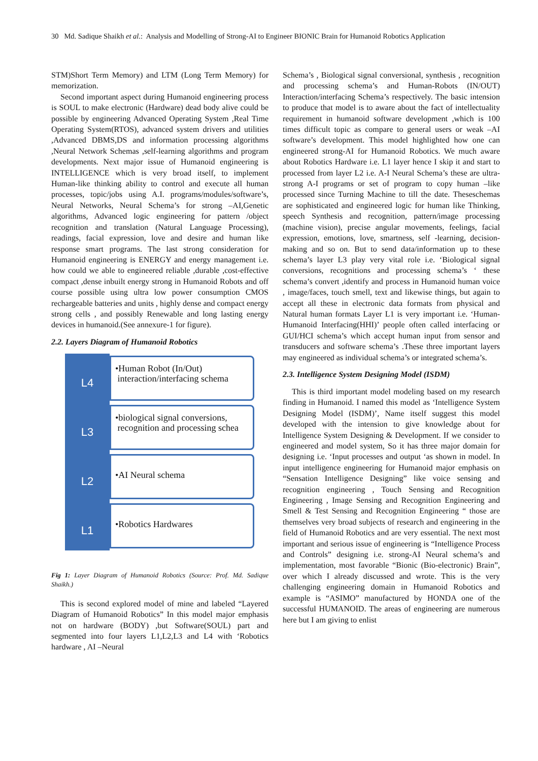30 Md. Sadique Shaikh et al.: Analysis and Modelling of Strong-AI to Engineer BIONIC Brain for Humanoid Robotics Application
STM)Short Term Memory) and LTM (Long Term Memory) for memorization.
Second important aspect during Humanoid engineering process is SOUL to make electronic (Hardware) dead body alive could be possible by engineering Advanced Operating System ,Real Time Operating System(RTOS), advanced system drivers and utilities ,Advanced DBMS,DS and information processing algorithms ,Neural Network Schemas ,self-learning algorithms and program developments. Next major issue of Humanoid engineering is INTELLIGENCE which is very broad itself, to implement Human-like thinking ability to control and execute all human processes, topic/jobs using A.I. programs/modules/software’s, Neural Networks, Neural Schema’s for strong –AI,Genetic algorithms, Advanced logic engineering for pattern /object recognition and translation (Natural Language Processing), readings, facial expression, love and desire and human like response smart programs. The last strong consideration for Humanoid engineering is ENERGY and energy management i.e. how could we able to engineered reliable ,durable ,cost-effective compact ,dense inbuilt energy strong in Humanoid Robots and off course possible using ultra low power consumption CMOS rechargeable batteries and units , highly dense and compact energy strong cells , and possibly Renewable and long lasting energy devices in humanoid.(See annexure-1 for figure).
2.2. Layers Diagram of Humanoid Robotics
L4
•Human Robot (In/Out)
interaction/interfacing schema
L3
•biological signal conversions,
recognition and processing schea
L2
•AI Neural schema
L1
•Robotics Hardwares
Fig 1: Layer Diagram of Humanoid Robotics (Source: Prof. Md. Sadique Shaikh.)
This is second explored model of mine and labeled “Layered Diagram of Humanoid Robotics” In this model major emphasis not on hardware (BODY) ,but Software(SOUL) part and segmented into four layers L1,L2,L3 and L4 with ‘Robotics hardware , AI –Neural
Schema’s , Biological signal conversional, synthesis , recognition and processing schema’s and Human-Robots (IN/OUT) Interaction/interfacing Schema’s respectively. The basic intension to produce that model is to aware about the fact of intellectuality requirement in humanoid software development ,which is 100 times difficult topic as compare to general users or weak –AI software’s development. This model highlighted how one can engineered strong-AI for Humanoid Robotics. We much aware about Robotics Hardware i.e. L1 layer hence I skip it and start to processed from layer L2 i.e. A-I Neural Schema’s these are ultra-strong A-I programs or set of program to copy human –like processed since Turning Machine to till the date. Theseschemas are sophisticated and engineered logic for human like Thinking, speech Synthesis and recognition, pattern/image processing (machine vision), precise angular movements, feelings, facial expression, emotions, love, smartness, self -learning, decision-making and so on. But to send data/information up to these schema’s layer L3 play very vital role i.e. ‘Biological signal conversions, recognitions and processing schema’s ‘ these schema’s convert ,identify and process in Humanoid human voice , image/faces, touch smell, text and likewise things, but again to accept all these in electronic data formats from physical and Natural human formats Layer L1 is very important i.e. ‘Human-Humanoid Interfacing(HHI)’ people often called interfacing or GUI/HCI schema’s which accept human input from sensor and transducers and software schema’s .These three important layers may engineered as individual schema’s or integrated schema’s.
2.3. Intelligence System Designing Model (ISDM)
This is third important model modeling based on my research finding in Humanoid. I named this model as ‘Intelligence System Designing Model (ISDM)’, Name itself suggest this model developed with the intension to give knowledge about for Intelligence System Designing & Development. If we consider to engineered and model system, So it has three major domain for designing i.e. ‘Input processes and output ‘as shown in model. In input intelligence engineering for Humanoid major emphasis on “Sensation Intelligence Designing” like voice sensing and recognition engineering , Touch Sensing and Recognition Engineering , Image Sensing and Recognition Engineering and Smell & Test Sensing and Recognition Engineering “ those are themselves very broad subjects of research and engineering in the field of Humanoid Robotics and are very essential. The next most important and serious issue of engineering is “Intelligence Process and Controls” designing i.e. strong-AI Neural schema’s and implementation, most favorable “Bionic (Bio-electronic) Brain”, over which I already discussed and wrote. This is the very challenging engineering domain in Humanoid Robotics and example is “ASIMO” manufactured by HONDA one of the successful HUMANOID. The areas of engineering are numerous here but I am giving to enlist